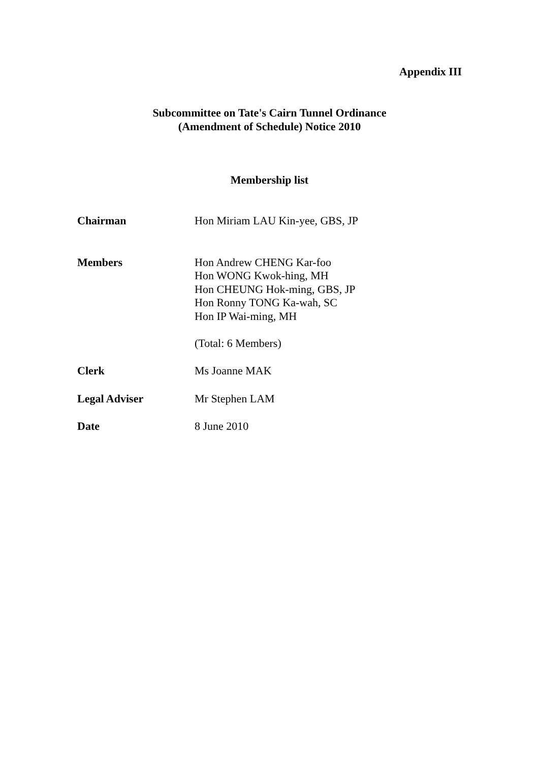Appendix III
Subcommittee on Tate's Cairn Tunnel Ordinance
(Amendment of Schedule) Notice 2010
Membership list
Chairman Hon Miriam LAU Kin-yee, GBS, JP
Members Hon Andrew CHENG Kar-foo
Hon WONG Kwok-hing, MH
Hon CHEUNG Hok-ming, GBS, JP
Hon Ronny TONG Ka-wah, SC
Hon IP Wai-ming, MH
(Total: 6 Members)
Clerk Ms Joanne MAK
Legal Adviser Mr Stephen LAM
Date 8 June 2010